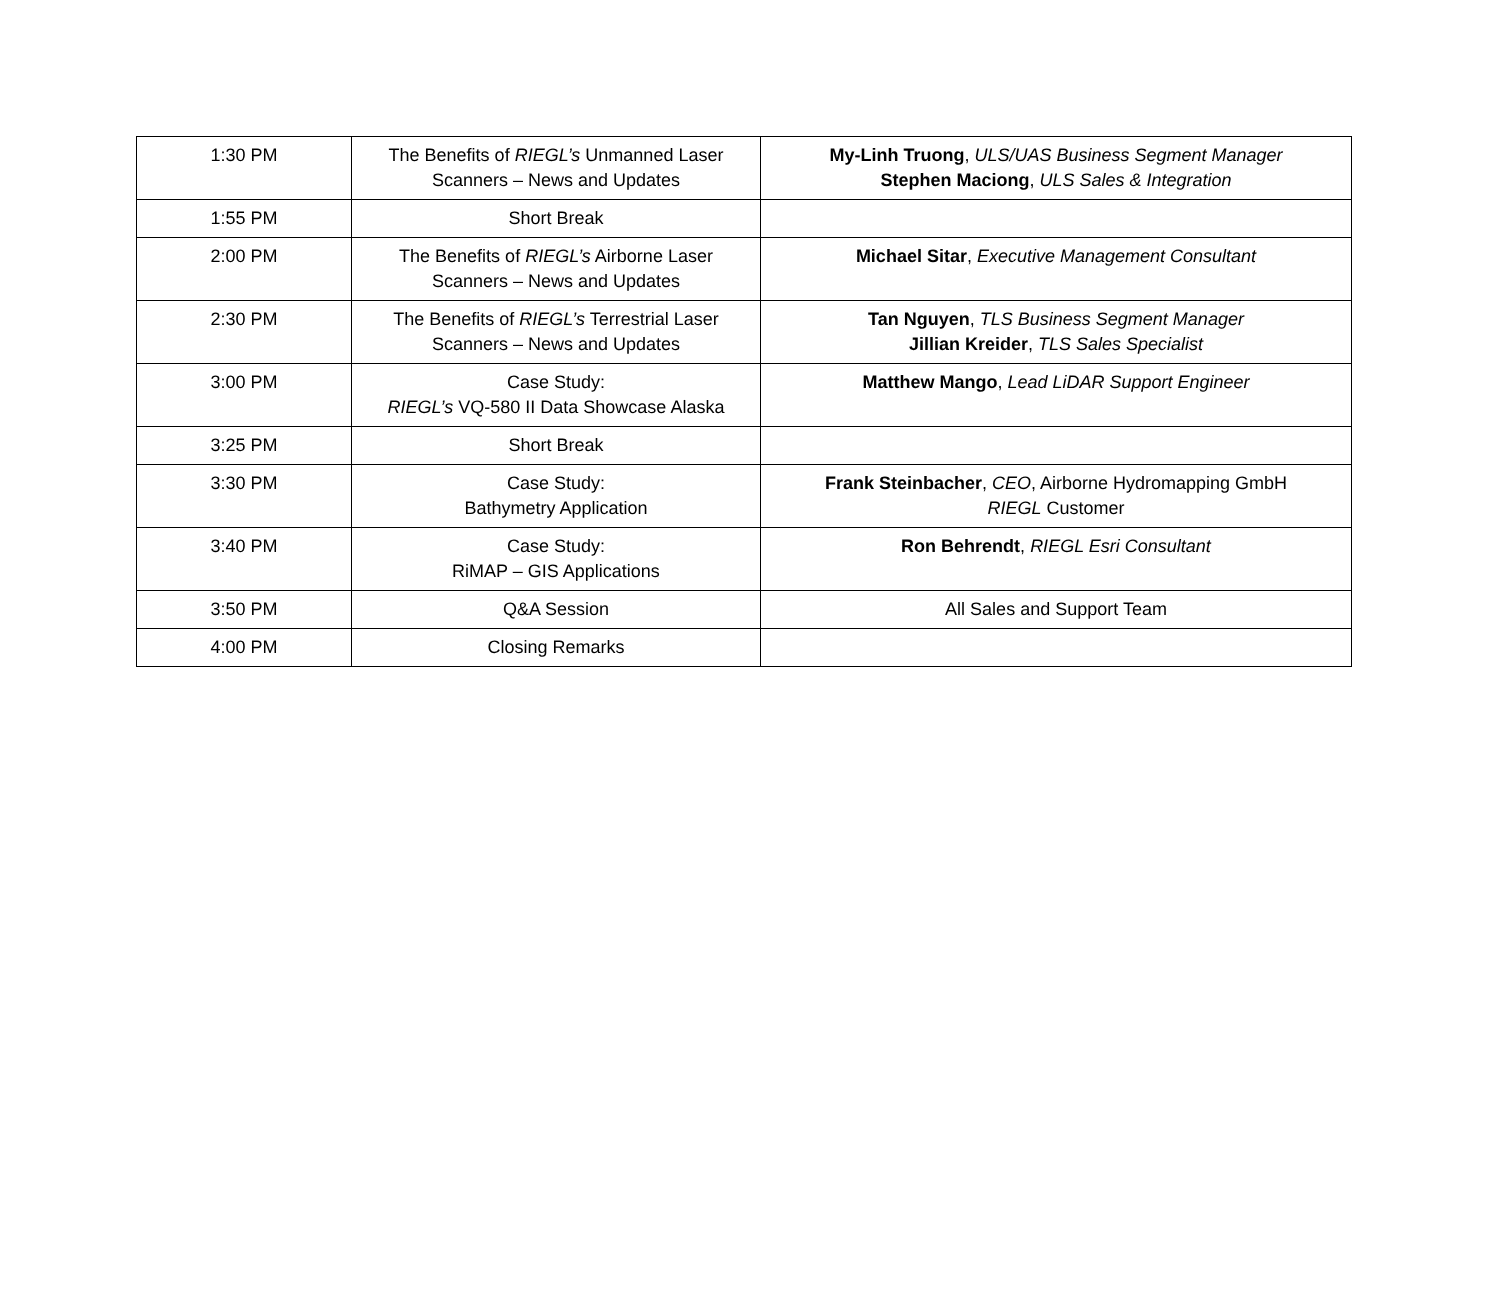| 1:30 PM | The Benefits of RIEGL’s Unmanned Laser Scanners – News and Updates | My-Linh Truong , ULS/UAS Business Segment Manager Stephen Maciong , ULS Sales & Integration |
| 1:55 PM | Short Break | |
| 2:00 PM | The Benefits of RIEGL’s Airborne Laser Scanners – News and Updates | Michael Sitar , Executive Management Consultant |
| 2:30 PM | The Benefits of RIEGL’s Terrestrial Laser Scanners – News and Updates | Tan Nguyen , TLS Business Segment Manager Jillian Kreider , TLS Sales Specialist |
| 3:00 PM | Case Study: RIEGL’s VQ-580 II Data Showcase Alaska | Matthew Mango , Lead LiDAR Support Engineer |
| 3:25 PM | Short Break | |
| 3:30 PM | Case Study: Bathymetry Application | Frank Steinbacher , CEO , Airborne Hydromapping GmbH RIEGL Customer |
| 3:40 PM | Case Study: RiMAP – GIS Applications | Ron Behrendt , RIEGL Esri Consultant |
| 3:50 PM | Q&A Session | All Sales and Support Team |
| 4:00 PM | Closing Remarks | |